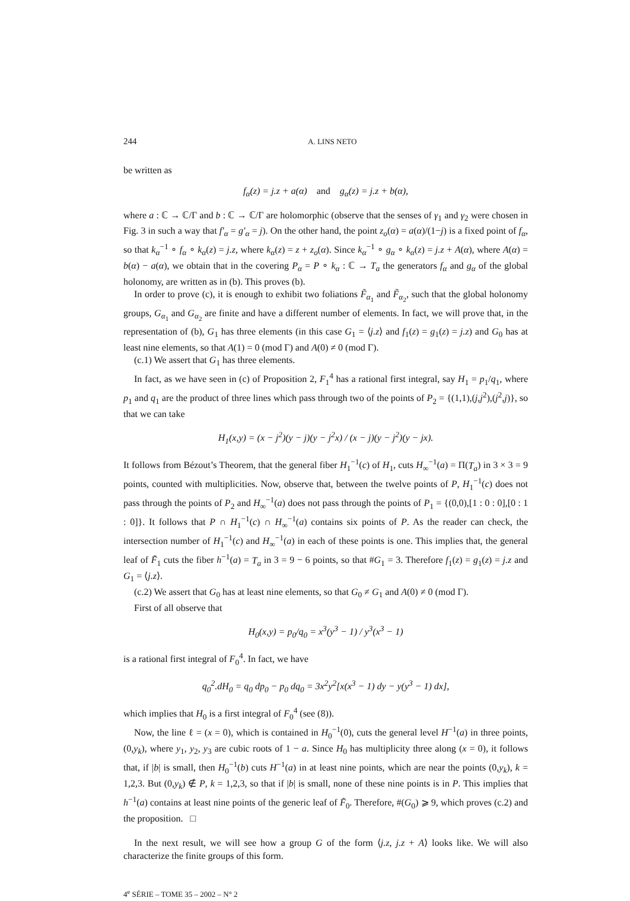244 A. LINS NETO
be written as
f<sub>α</sub>(z) = j.z + a(α) and g<sub>α</sub>(z) = j.z + b(α),
where a : ℂ → ℂ/Γ and b : ℂ → ℂ/Γ are holomorphic (observe that the senses of γ<sub>1</sub> and γ<sub>2</sub> were chosen in Fig. 3 in such a way that f′<sub>α</sub> = g′<sub>α</sub> = j). On the other hand, the point z<sub>o</sub>(α) = a(α)/(1−j) is a fixed point of f<sub>α</sub>, so that k<sub>α</sub><sup>−1</sup> ∘ f<sub>α</sub> ∘ k<sub>α</sub>(z) = j.z, where k<sub>α</sub>(z) = z + z<sub>o</sub>(α). Since k<sub>α</sub><sup>−1</sup> ∘ g<sub>α</sub> ∘ k<sub>α</sub>(z) = j.z + A(α), where A(α) = b(α) − a(α), we obtain that in the covering P<sub>α</sub> = P ∘ k<sub>α</sub> : ℂ → T<sub>a</sub> the generators f<sub>α</sub> and g<sub>α</sub> of the global holonomy, are written as in (b). This proves (b).
In order to prove (c), it is enough to exhibit two foliations F̃<sub>α<sub>1</sub></sub> and F̃<sub>α<sub>2</sub></sub>, such that the global holonomy groups, G<sub>α<sub>1</sub></sub> and G<sub>α<sub>2</sub></sub> are finite and have a different number of elements. In fact, we will prove that, in the representation of (b), G<sub>1</sub> has three elements (in this case G<sub>1</sub> = ⟨j.z⟩ and f<sub>1</sub>(z) = g<sub>1</sub>(z) = j.z) and G<sub>0</sub> has at least nine elements, so that A(1) = 0 (mod Γ) and A(0) ≠ 0 (mod Γ).
(c.1) We assert that G<sub>1</sub> has three elements.
In fact, as we have seen in (c) of Proposition 2, F<sub>1</sub><sup>4</sup> has a rational first integral, say H<sub>1</sub> = p<sub>1</sub>/q<sub>1</sub>, where p<sub>1</sub> and q<sub>1</sub> are the product of three lines which pass through two of the points of P<sub>2</sub> = {(1,1),(j,j<sup>2</sup>),(j<sup>2</sup>,j)}, so that we can take
H<sub>1</sub>(x,y) = (x − j<sup>2</sup>)(y − j)(y − j<sup>2</sup>x) / (x − j)(y − j<sup>2</sup>)(y − jx).
It follows from Bézout’s Theorem, that the general fiber H<sub>1</sub><sup>−1</sup>(c) of H<sub>1</sub>, cuts H<sub>∞</sub><sup>−1</sup>(a) = Π(T<sub>a</sub>) in 3 × 3 = 9 points, counted with multiplicities. Now, observe that, between the twelve points of P, H<sub>1</sub><sup>−1</sup>(c) does not pass through the points of P<sub>2</sub> and H<sub>∞</sub><sup>−1</sup>(a) does not pass through the points of P<sub>1</sub> = {(0,0),[1 : 0 : 0],[0 : 1 : 0]}. It follows that P ∩ H<sub>1</sub><sup>−1</sup>(c) ∩ H<sub>∞</sub><sup>−1</sup>(a) contains six points of P. As the reader can check, the intersection number of H<sub>1</sub><sup>−1</sup>(c) and H<sub>∞</sub><sup>−1</sup>(a) in each of these points is one. This implies that, the general leaf of F̃<sub>1</sub> cuts the fiber h<sup>−1</sup>(a) = T<sub>a</sub> in 3 = 9 − 6 points, so that #G<sub>1</sub> = 3. Therefore f<sub>1</sub>(z) = g<sub>1</sub>(z) = j.z and G<sub>1</sub> = ⟨j.z⟩.
(c.2) We assert that G<sub>0</sub> has at least nine elements, so that G<sub>0</sub> ≠ G<sub>1</sub> and A(0) ≠ 0 (mod Γ).
First of all observe that
H<sub>0</sub>(x,y) = p<sub>0</sub>/q<sub>0</sub> = x<sup>3</sup>(y<sup>3</sup> − 1) / y<sup>3</sup>(x<sup>3</sup> − 1)
is a rational first integral of F<sub>0</sub><sup>4</sup>. In fact, we have
q<sub>0</sub><sup>2</sup>.dH<sub>0</sub> = q<sub>0</sub> dp<sub>0</sub> − p<sub>0</sub> dq<sub>0</sub> = 3x<sup>2</sup>y<sup>2</sup>[x(x<sup>3</sup> − 1) dy − y(y<sup>3</sup> − 1) dx],
which implies that H<sub>0</sub> is a first integral of F<sub>0</sub><sup>4</sup> (see (8)).
Now, the line ℓ = (x = 0), which is contained in H<sub>0</sub><sup>−1</sup>(0), cuts the general level H<sup>−1</sup>(a) in three points, (0,y<sub>k</sub>), where y<sub>1</sub>, y<sub>2</sub>, y<sub>3</sub> are cubic roots of 1 − a. Since H<sub>0</sub> has multiplicity three along (x = 0), it follows that, if |b| is small, then H<sub>0</sub><sup>−1</sup>(b) cuts H<sup>−1</sup>(a) in at least nine points, which are near the points (0,y<sub>k</sub>), k = 1,2,3. But (0,y<sub>k</sub>) ∉ P, k = 1,2,3, so that if |b| is small, none of these nine points is in P. This implies that h<sup>−1</sup>(a) contains at least nine points of the generic leaf of F̃<sub>0</sub>. Therefore, #(G<sub>0</sub>) ⩾ 9, which proves (c.2) and the proposition. □
In the next result, we will see how a group G of the form ⟨j.z, j.z + A⟩ looks like. We will also characterize the finite groups of this form.
4<sup>e</sup> SÉRIE – TOME 35 – 2002 – N° 2